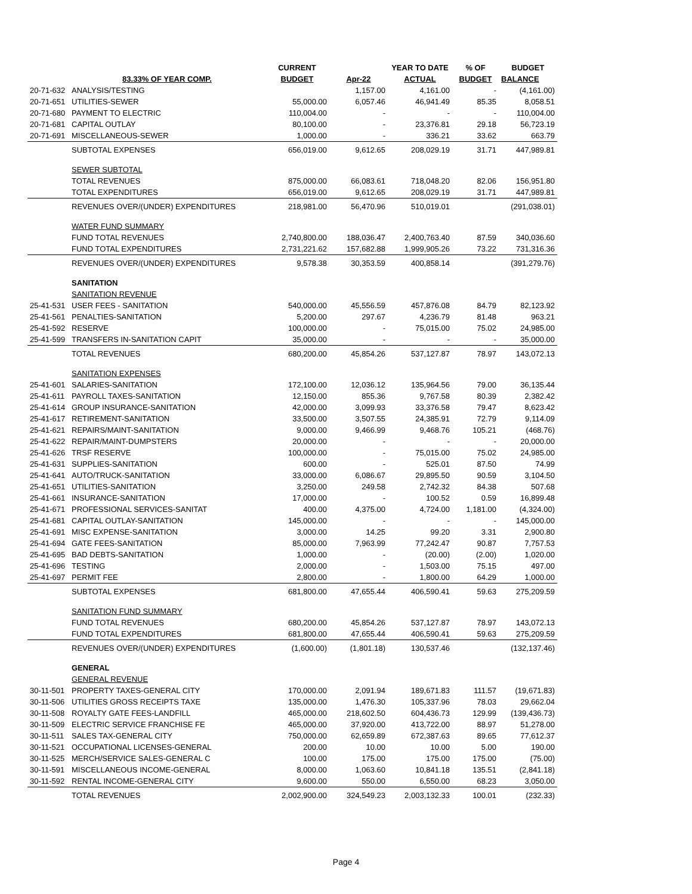| | | CURRENT | | YEAR TO DATE | % OF | BUDGET |
| --- | --- | --- | --- | --- | --- | --- |
| | 83.33% OF YEAR COMP. | BUDGET | Apr-22 | ACTUAL | BUDGET | BALANCE |
| 20-71-632 | ANALYSIS/TESTING | | 1,157.00 | 4,161.00 | - | (4,161.00) |
| 20-71-651 | UTILITIES-SEWER | 55,000.00 | 6,057.46 | 46,941.49 | 85.35 | 8,058.51 |
| 20-71-680 | PAYMENT TO ELECTRIC | 110,004.00 | - | - | - | 110,004.00 |
| 20-71-681 | CAPITAL OUTLAY | 80,100.00 | - | 23,376.81 | 29.18 | 56,723.19 |
| 20-71-691 | MISCELLANEOUS-SEWER | 1,000.00 | - | 336.21 | 33.62 | 663.79 |
| | SUBTOTAL EXPENSES | 656,019.00 | 9,612.65 | 208,029.19 | 31.71 | 447,989.81 |
| | SEWER SUBTOTAL | | | | | |
| | TOTAL REVENUES | 875,000.00 | 66,083.61 | 718,048.20 | 82.06 | 156,951.80 |
| | TOTAL EXPENDITURES | 656,019.00 | 9,612.65 | 208,029.19 | 31.71 | 447,989.81 |
| | REVENUES OVER/(UNDER) EXPENDITURES | 218,981.00 | 56,470.96 | 510,019.01 | | (291,038.01) |
| | WATER FUND SUMMARY | | | | | |
| | FUND TOTAL REVENUES | 2,740,800.00 | 188,036.47 | 2,400,763.40 | 87.59 | 340,036.60 |
| | FUND TOTAL EXPENDITURES | 2,731,221.62 | 157,682.88 | 1,999,905.26 | 73.22 | 731,316.36 |
| | REVENUES OVER/(UNDER) EXPENDITURES | 9,578.38 | 30,353.59 | 400,858.14 | | (391,279.76) |
| | SANITATION | | | | | |
| | SANITATION REVENUE | | | | | |
| 25-41-531 | USER FEES - SANITATION | 540,000.00 | 45,556.59 | 457,876.08 | 84.79 | 82,123.92 |
| 25-41-561 | PENALTIES-SANITATION | 5,200.00 | 297.67 | 4,236.79 | 81.48 | 963.21 |
| 25-41-592 | RESERVE | 100,000.00 | - | 75,015.00 | 75.02 | 24,985.00 |
| 25-41-599 | TRANSFERS IN-SANITATION CAPIT | 35,000.00 | - | - | - | 35,000.00 |
| | TOTAL REVENUES | 680,200.00 | 45,854.26 | 537,127.87 | 78.97 | 143,072.13 |
| | SANITATION EXPENSES | | | | | |
| 25-41-601 | SALARIES-SANITATION | 172,100.00 | 12,036.12 | 135,964.56 | 79.00 | 36,135.44 |
| 25-41-611 | PAYROLL TAXES-SANITATION | 12,150.00 | 855.36 | 9,767.58 | 80.39 | 2,382.42 |
| 25-41-614 | GROUP INSURANCE-SANITATION | 42,000.00 | 3,099.93 | 33,376.58 | 79.47 | 8,623.42 |
| 25-41-617 | RETIREMENT-SANITATION | 33,500.00 | 3,507.55 | 24,385.91 | 72.79 | 9,114.09 |
| 25-41-621 | REPAIRS/MAINT-SANITATION | 9,000.00 | 9,466.99 | 9,468.76 | 105.21 | (468.76) |
| 25-41-622 | REPAIR/MAINT-DUMPSTERS | 20,000.00 | - | - | - | 20,000.00 |
| 25-41-626 | TRSF RESERVE | 100,000.00 | - | 75,015.00 | 75.02 | 24,985.00 |
| 25-41-631 | SUPPLIES-SANITATION | 600.00 | - | 525.01 | 87.50 | 74.99 |
| 25-41-641 | AUTO/TRUCK-SANITATION | 33,000.00 | 6,086.67 | 29,895.50 | 90.59 | 3,104.50 |
| 25-41-651 | UTILITIES-SANITATION | 3,250.00 | 249.58 | 2,742.32 | 84.38 | 507.68 |
| 25-41-661 | INSURANCE-SANITATION | 17,000.00 | - | 100.52 | 0.59 | 16,899.48 |
| 25-41-671 | PROFESSIONAL SERVICES-SANITAT | 400.00 | 4,375.00 | 4,724.00 | 1,181.00 | (4,324.00) |
| 25-41-681 | CAPITAL OUTLAY-SANITATION | 145,000.00 | - | - | - | 145,000.00 |
| 25-41-691 | MISC EXPENSE-SANITATION | 3,000.00 | 14.25 | 99.20 | 3.31 | 2,900.80 |
| 25-41-694 | GATE FEES-SANITATION | 85,000.00 | 7,963.99 | 77,242.47 | 90.87 | 7,757.53 |
| 25-41-695 | BAD DEBTS-SANITATION | 1,000.00 | - | (20.00) | (2.00) | 1,020.00 |
| 25-41-696 | TESTING | 2,000.00 | - | 1,503.00 | 75.15 | 497.00 |
| 25-41-697 | PERMIT FEE | 2,800.00 | - | 1,800.00 | 64.29 | 1,000.00 |
| | SUBTOTAL EXPENSES | 681,800.00 | 47,655.44 | 406,590.41 | 59.63 | 275,209.59 |
| | SANITATION FUND SUMMARY | | | | | |
| | FUND TOTAL REVENUES | 680,200.00 | 45,854.26 | 537,127.87 | 78.97 | 143,072.13 |
| | FUND TOTAL EXPENDITURES | 681,800.00 | 47,655.44 | 406,590.41 | 59.63 | 275,209.59 |
| | REVENUES OVER/(UNDER) EXPENDITURES | (1,600.00) | (1,801.18) | 130,537.46 | | (132,137.46) |
| | GENERAL | | | | | |
| | GENERAL REVENUE | | | | | |
| 30-11-501 | PROPERTY TAXES-GENERAL CITY | 170,000.00 | 2,091.94 | 189,671.83 | 111.57 | (19,671.83) |
| 30-11-506 | UTILITIES GROSS RECEIPTS TAXE | 135,000.00 | 1,476.30 | 105,337.96 | 78.03 | 29,662.04 |
| 30-11-508 | ROYALTY GATE FEES-LANDFILL | 465,000.00 | 218,602.50 | 604,436.73 | 129.99 | (139,436.73) |
| 30-11-509 | ELECTRIC SERVICE FRANCHISE FE | 465,000.00 | 37,920.00 | 413,722.00 | 88.97 | 51,278.00 |
| 30-11-511 | SALES TAX-GENERAL CITY | 750,000.00 | 62,659.89 | 672,387.63 | 89.65 | 77,612.37 |
| 30-11-521 | OCCUPATIONAL LICENSES-GENERAL | 200.00 | 10.00 | 10.00 | 5.00 | 190.00 |
| 30-11-525 | MERCH/SERVICE SALES-GENERAL C | 100.00 | 175.00 | 175.00 | 175.00 | (75.00) |
| 30-11-591 | MISCELLANEOUS INCOME-GENERAL | 8,000.00 | 1,063.60 | 10,841.18 | 135.51 | (2,841.18) |
| 30-11-592 | RENTAL INCOME-GENERAL CITY | 9,600.00 | 550.00 | 6,550.00 | 68.23 | 3,050.00 |
| | TOTAL REVENUES | 2,002,900.00 | 324,549.23 | 2,003,132.33 | 100.01 | (232.33) |
Page 4